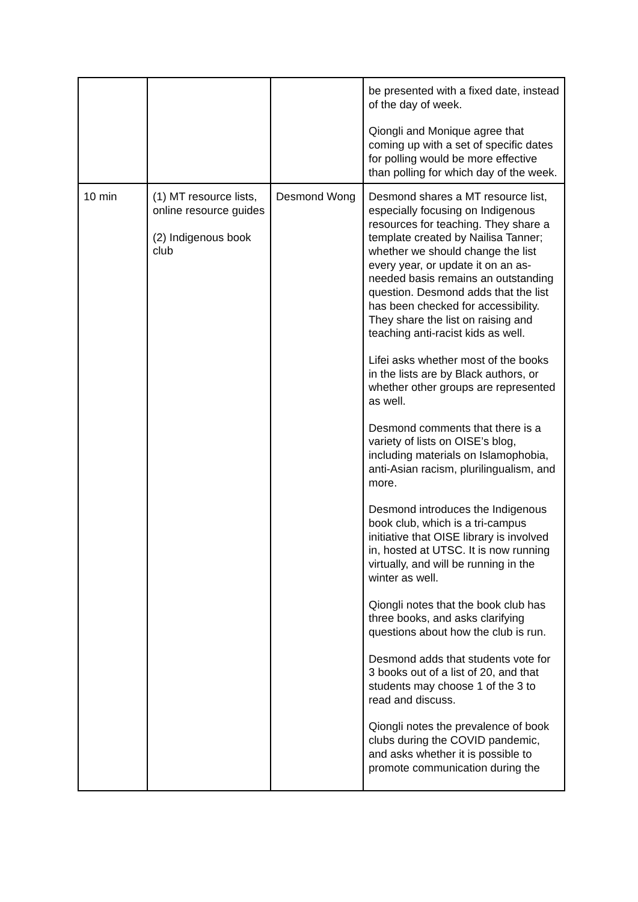| | | | be presented with a fixed date, instead of the day of week. Qiongli and Monique agree that coming up with a set of specific dates for polling would be more effective than polling for which day of the week. |
| 10 min | (1) MT resource lists, online resource guides (2) Indigenous book club | Desmond Wong | Desmond shares a MT resource list, especially focusing on Indigenous resources for teaching. They share a template created by Nailisa Tanner; whether we should change the list every year, or update it on an as-needed basis remains an outstanding question. Desmond adds that the list has been checked for accessibility. They share the list on raising and teaching anti-racist kids as well. Lifei asks whether most of the books in the lists are by Black authors, or whether other groups are represented as well. Desmond comments that there is a variety of lists on OISE’s blog, including materials on Islamophobia, anti-Asian racism, plurilingualism, and more. Desmond introduces the Indigenous book club, which is a tri-campus initiative that OISE library is involved in, hosted at UTSC. It is now running virtually, and will be running in the winter as well. Qiongli notes that the book club has three books, and asks clarifying questions about how the club is run. Desmond adds that students vote for 3 books out of a list of 20, and that students may choose 1 of the 3 to read and discuss. Qiongli notes the prevalence of book clubs during the COVID pandemic, and asks whether it is possible to promote communication during the |